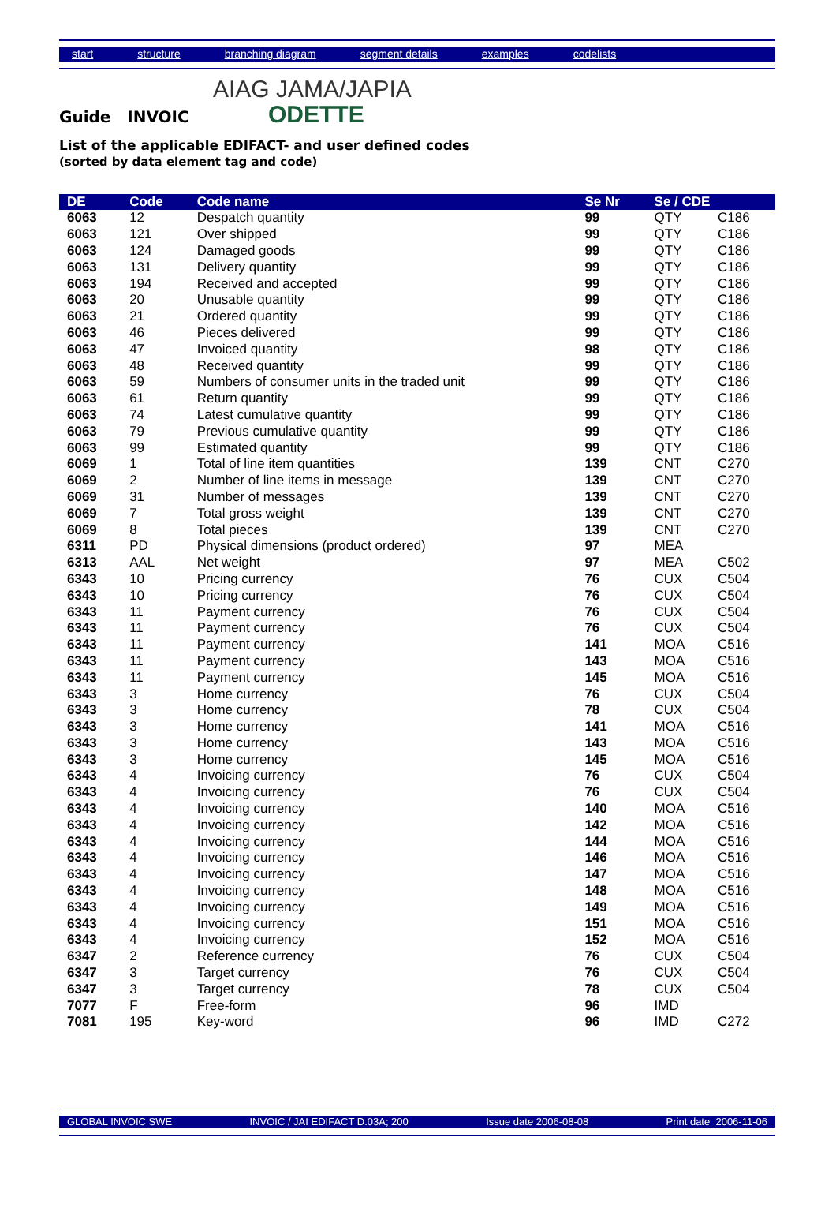start structure branching diagram segment details examples codelists
AIAG JAMA/JAPIA
ODETTE
Guide INVOIC
List of the applicable EDIFACT- and user defined codes
(sorted by data element tag and code)
| DE | Code | Code name | Se Nr | Se / CDE | |
| --- | --- | --- | --- | --- | --- |
| 6063 | 12 | Despatch quantity | 99 | QTY | C186 |
| 6063 | 121 | Over shipped | 99 | QTY | C186 |
| 6063 | 124 | Damaged goods | 99 | QTY | C186 |
| 6063 | 131 | Delivery quantity | 99 | QTY | C186 |
| 6063 | 194 | Received and accepted | 99 | QTY | C186 |
| 6063 | 20 | Unusable quantity | 99 | QTY | C186 |
| 6063 | 21 | Ordered quantity | 99 | QTY | C186 |
| 6063 | 46 | Pieces delivered | 99 | QTY | C186 |
| 6063 | 47 | Invoiced quantity | 98 | QTY | C186 |
| 6063 | 48 | Received quantity | 99 | QTY | C186 |
| 6063 | 59 | Numbers of consumer units in the traded unit | 99 | QTY | C186 |
| 6063 | 61 | Return quantity | 99 | QTY | C186 |
| 6063 | 74 | Latest cumulative quantity | 99 | QTY | C186 |
| 6063 | 79 | Previous cumulative quantity | 99 | QTY | C186 |
| 6063 | 99 | Estimated quantity | 99 | QTY | C186 |
| 6069 | 1 | Total of line item quantities | 139 | CNT | C270 |
| 6069 | 2 | Number of line items in message | 139 | CNT | C270 |
| 6069 | 31 | Number of messages | 139 | CNT | C270 |
| 6069 | 7 | Total gross weight | 139 | CNT | C270 |
| 6069 | 8 | Total pieces | 139 | CNT | C270 |
| 6311 | PD | Physical dimensions (product ordered) | 97 | MEA | |
| 6313 | AAL | Net weight | 97 | MEA | C502 |
| 6343 | 10 | Pricing currency | 76 | CUX | C504 |
| 6343 | 10 | Pricing currency | 76 | CUX | C504 |
| 6343 | 11 | Payment currency | 76 | CUX | C504 |
| 6343 | 11 | Payment currency | 76 | CUX | C504 |
| 6343 | 11 | Payment currency | 141 | MOA | C516 |
| 6343 | 11 | Payment currency | 143 | MOA | C516 |
| 6343 | 11 | Payment currency | 145 | MOA | C516 |
| 6343 | 3 | Home currency | 76 | CUX | C504 |
| 6343 | 3 | Home currency | 78 | CUX | C504 |
| 6343 | 3 | Home currency | 141 | MOA | C516 |
| 6343 | 3 | Home currency | 143 | MOA | C516 |
| 6343 | 3 | Home currency | 145 | MOA | C516 |
| 6343 | 4 | Invoicing currency | 76 | CUX | C504 |
| 6343 | 4 | Invoicing currency | 76 | CUX | C504 |
| 6343 | 4 | Invoicing currency | 140 | MOA | C516 |
| 6343 | 4 | Invoicing currency | 142 | MOA | C516 |
| 6343 | 4 | Invoicing currency | 144 | MOA | C516 |
| 6343 | 4 | Invoicing currency | 146 | MOA | C516 |
| 6343 | 4 | Invoicing currency | 147 | MOA | C516 |
| 6343 | 4 | Invoicing currency | 148 | MOA | C516 |
| 6343 | 4 | Invoicing currency | 149 | MOA | C516 |
| 6343 | 4 | Invoicing currency | 151 | MOA | C516 |
| 6343 | 4 | Invoicing currency | 152 | MOA | C516 |
| 6347 | 2 | Reference currency | 76 | CUX | C504 |
| 6347 | 3 | Target currency | 76 | CUX | C504 |
| 6347 | 3 | Target currency | 78 | CUX | C504 |
| 7077 | F | Free-form | 96 | IMD | |
| 7081 | 195 | Key-word | 96 | IMD | C272 |
GLOBAL INVOIC SWE INVOIC / JAI EDIFACT D.03A; 200 Issue date 2006-08-08 Print date 2006-11-06